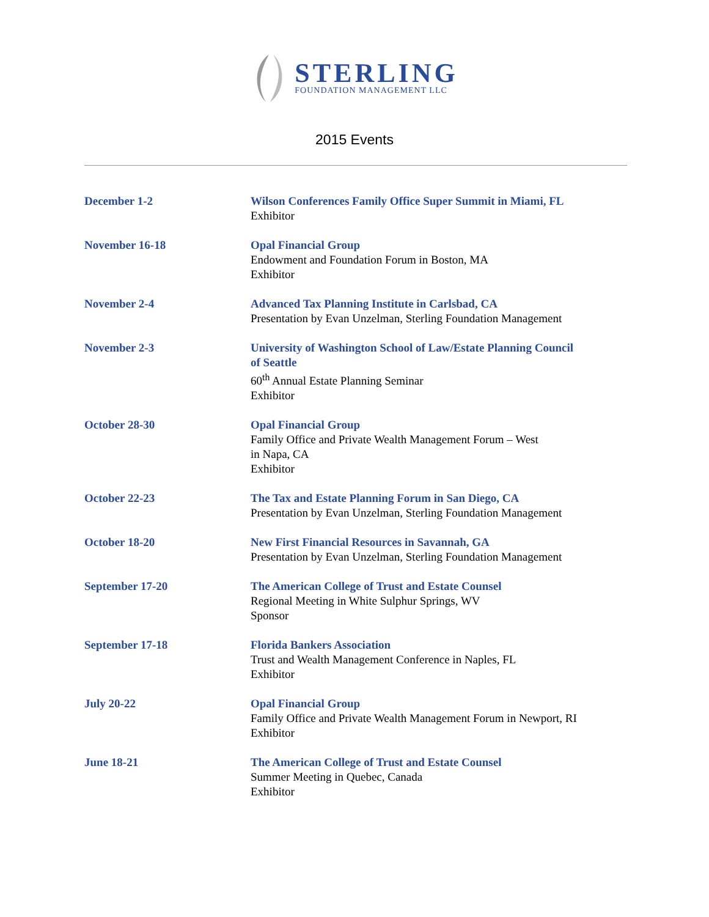STERLING
FOUNDATION MANAGEMENT LLC
2015 Events
December 1-2 Wilson Conferences Family Office Super Summit in Miami, FL
Exhibitor
November 16-18 Opal Financial Group
Endowment and Foundation Forum in Boston, MA
Exhibitor
November 2-4 Advanced Tax Planning Institute in Carlsbad, CA
Presentation by Evan Unzelman, Sterling Foundation Management
November 2-3 University of Washington School of Law/Estate Planning Council
of Seattle
60<sup>th</sup> Annual Estate Planning Seminar
Exhibitor
October 28-30 Opal Financial Group
Family Office and Private Wealth Management Forum – West
in Napa, CA
Exhibitor
October 22-23 The Tax and Estate Planning Forum in San Diego, CA
Presentation by Evan Unzelman, Sterling Foundation Management
October 18-20 New First Financial Resources in Savannah, GA
Presentation by Evan Unzelman, Sterling Foundation Management
September 17-20 The American College of Trust and Estate Counsel
Regional Meeting in White Sulphur Springs, WV
Sponsor
September 17-18 Florida Bankers Association
Trust and Wealth Management Conference in Naples, FL
Exhibitor
July 20-22 Opal Financial Group
Family Office and Private Wealth Management Forum in Newport, RI
Exhibitor
June 18-21 The American College of Trust and Estate Counsel
Summer Meeting in Quebec, Canada
Exhibitor